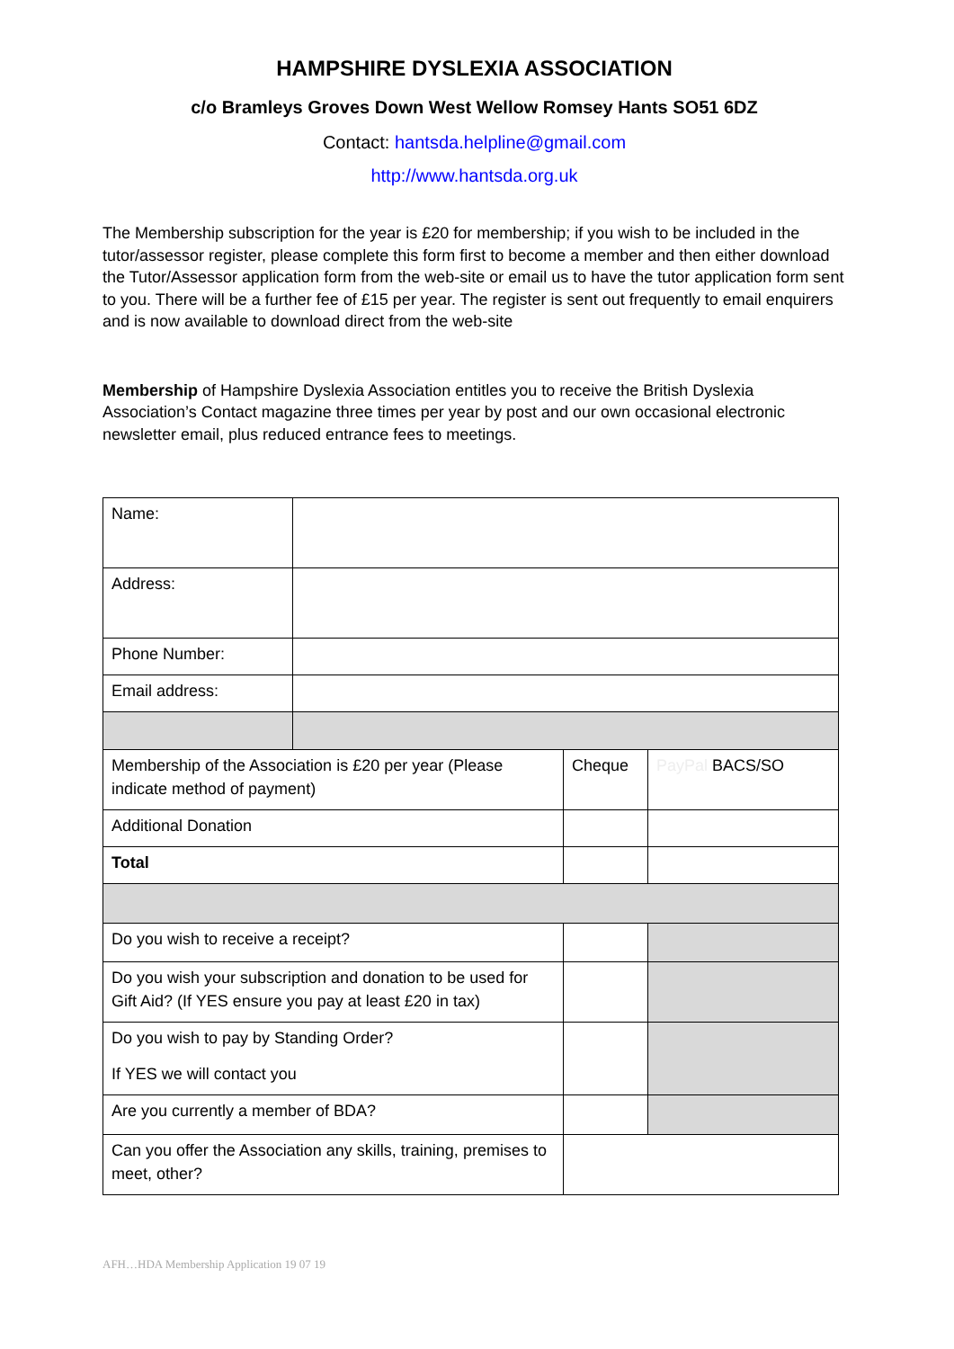HAMPSHIRE DYSLEXIA ASSOCIATION
c/o Bramleys Groves Down West Wellow Romsey Hants SO51 6DZ
Contact: hantsda.helpline@gmail.com
http://www.hantsda.org.uk
The Membership subscription for the year is £20 for membership; if you wish to be included in the tutor/assessor register, please complete this form first to become a member and then either download the Tutor/Assessor application form from the web-site or email us to have the tutor application form sent to you. There will be a further fee of £15 per year. The register is sent out frequently to email enquirers and is now available to download direct from the web-site
Membership of Hampshire Dyslexia Association entitles you to receive the British Dyslexia Association’s Contact magazine three times per year by post and our own occasional electronic newsletter email, plus reduced entrance fees to meetings.
| Name: | | | |
| Address: | | | |
| Phone Number: | | | |
| Email address: | | | |
| Membership of the Association is £20 per year (Please indicate method of payment) | | Cheque | PayPal BACS/SO |
| Additional Donation | | | |
| Total | | | |
| Do you wish to receive a receipt? | | | |
| Do you wish your subscription and donation to be used for Gift Aid? (If YES ensure you pay at least £20 in tax) | | | |
| Do you wish to pay by Standing Order? If YES we will contact you | | | |
| Are you currently a member of BDA? | | | |
| Can you offer the Association any skills, training, premises to meet, other? | | | |
AFH…HDA Membership Application 19 07 19